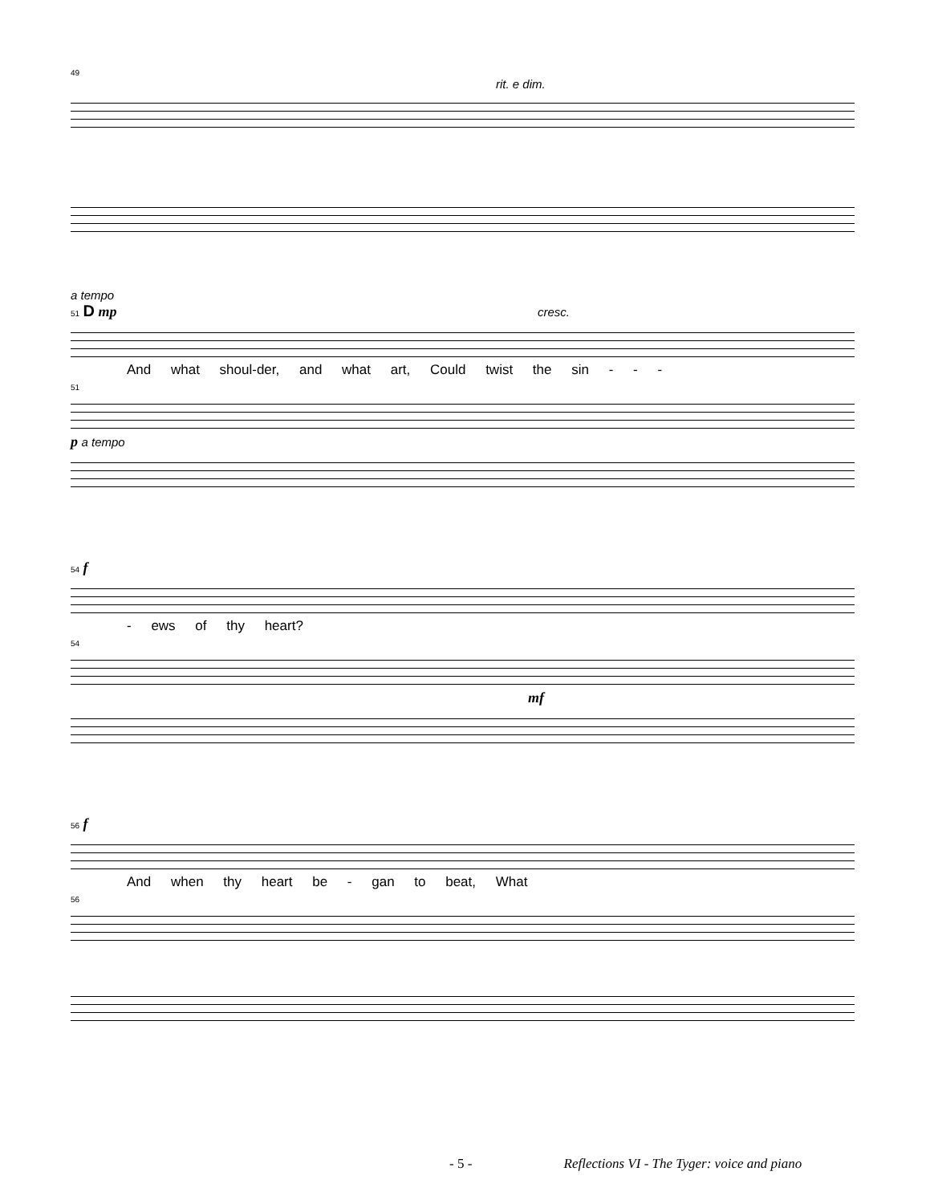49
rit. e dim.
a tempo
51 D mp cresc.
And what shoul-der, and what art, Could twist the sin - - -
51
p a tempo
54 f
- ews of thy heart?
54
mf
56 f
And when thy heart be - gan to beat, What
56
- 5 - Reflections VI - The Tyger: voice and piano